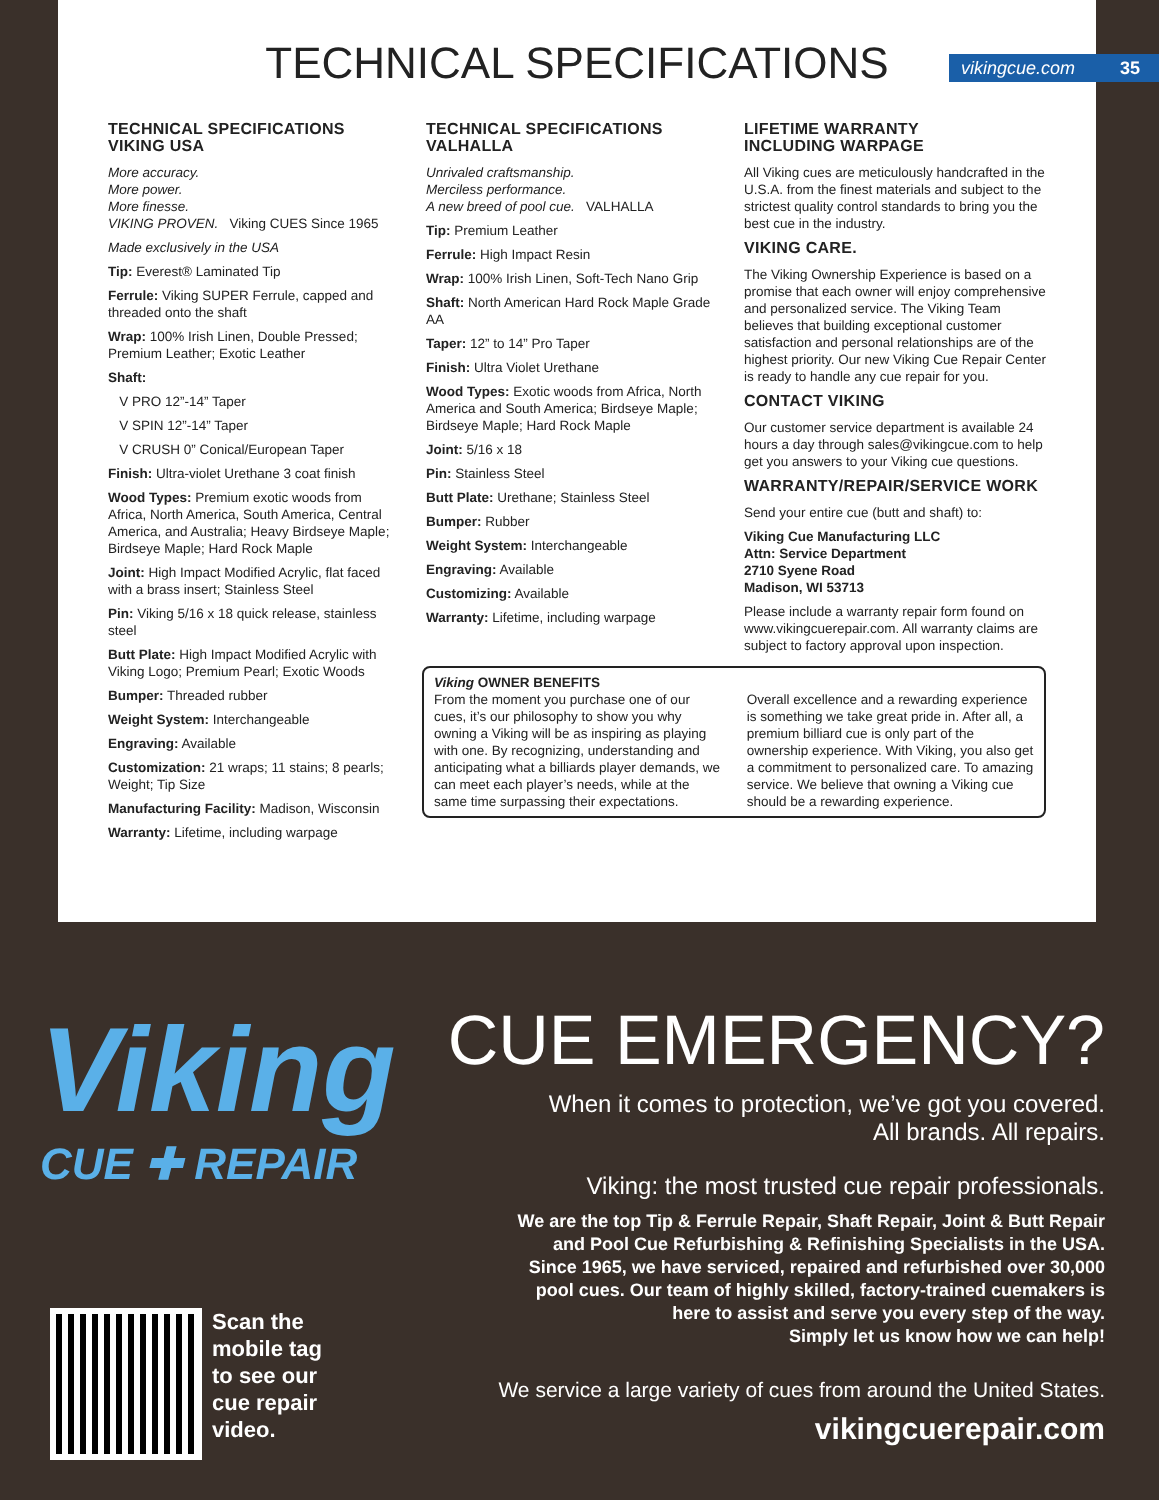TECHNICAL SPECIFICATIONS
vikingcue.com 35
TECHNICAL SPECIFICATIONS
VIKING USA
More accuracy.
More power.
More finesse.
VIKING PROVEN. Viking CUES Since 1965
Made exclusively in the USA
Tip: Everest® Laminated Tip
Ferrule: Viking SUPER Ferrule, capped and threaded onto the shaft
Wrap: 100% Irish Linen, Double Pressed; Premium Leather; Exotic Leather
Shaft:
V PRO 12”-14” Taper
V SPIN 12”-14” Taper
V CRUSH 0” Conical/European Taper
Finish: Ultra-violet Urethane 3 coat finish
Wood Types: Premium exotic woods from Africa, North America, South America, Central America, and Australia; Heavy Birdseye Maple; Birdseye Maple; Hard Rock Maple
Joint: High Impact Modified Acrylic, flat faced with a brass insert; Stainless Steel
Pin: Viking 5/16 x 18 quick release, stainless steel
Butt Plate: High Impact Modified Acrylic with Viking Logo; Premium Pearl; Exotic Woods
Bumper: Threaded rubber
Weight System: Interchangeable
Engraving: Available
Customization: 21 wraps; 11 stains; 8 pearls; Weight; Tip Size
Manufacturing Facility: Madison, Wisconsin
Warranty: Lifetime, including warpage
TECHNICAL SPECIFICATIONS
VALHALLA
Unrivaled craftsmanship.
Merciless performance.
A new breed of pool cue. VALHALLA
Tip: Premium Leather
Ferrule: High Impact Resin
Wrap: 100% Irish Linen, Soft-Tech Nano Grip
Shaft: North American Hard Rock Maple Grade AA
Taper: 12” to 14” Pro Taper
Finish: Ultra Violet Urethane
Wood Types: Exotic woods from Africa, North America and South America; Birdseye Maple; Birdseye Maple; Hard Rock Maple
Joint: 5/16 x 18
Pin: Stainless Steel
Butt Plate: Urethane; Stainless Steel
Bumper: Rubber
Weight System: Interchangeable
Engraving: Available
Customizing: Available
Warranty: Lifetime, including warpage
LIFETIME WARRANTY
INCLUDING WARPAGE
All Viking cues are meticulously handcrafted in the U.S.A. from the finest materials and subject to the strictest quality control standards to bring you the best cue in the industry.
VIKING CARE.
The Viking Ownership Experience is based on a promise that each owner will enjoy comprehensive and personalized service. The Viking Team believes that building exceptional customer satisfaction and personal relationships are of the highest priority. Our new Viking Cue Repair Center is ready to handle any cue repair for you.
CONTACT VIKING
Our customer service department is available 24 hours a day through sales@vikingcue.com to help get you answers to your Viking cue questions.
WARRANTY/REPAIR/SERVICE WORK
Send your entire cue (butt and shaft) to:
Viking Cue Manufacturing LLC
Attn: Service Department
2710 Syene Road
Madison, WI 53713
Please include a warranty repair form found on www.vikingcuerepair.com. All warranty claims are subject to factory approval upon inspection.
Viking OWNER BENEFITS
From the moment you purchase one of our cues, it’s our philosophy to show you why owning a Viking will be as inspiring as playing with one. By recognizing, understanding and anticipating what a billiards player demands, we can meet each player’s needs, while at the same time surpassing their expectations.
Overall excellence and a rewarding experience is something we take great pride in. After all, a premium billiard cue is only part of the ownership experience. With Viking, you also get a commitment to personalized care. To amazing service. We believe that owning a Viking cue should be a rewarding experience.
Viking
CUE ✚ REPAIR
CUE EMERGENCY?
When it comes to protection, we’ve got you covered.
All brands. All repairs.
Viking: the most trusted cue repair professionals.
We are the top Tip & Ferrule Repair, Shaft Repair, Joint & Butt Repair
and Pool Cue Refurbishing & Refinishing Specialists in the USA.
Since 1965, we have serviced, repaired and refurbished over 30,000
pool cues. Our team of highly skilled, factory-trained cuemakers is
here to assist and serve you every step of the way.
Simply let us know how we can help!
We service a large variety of cues from around the United States.
vikingcuerepair.com
Scan the
mobile tag
to see our
cue repair
video.